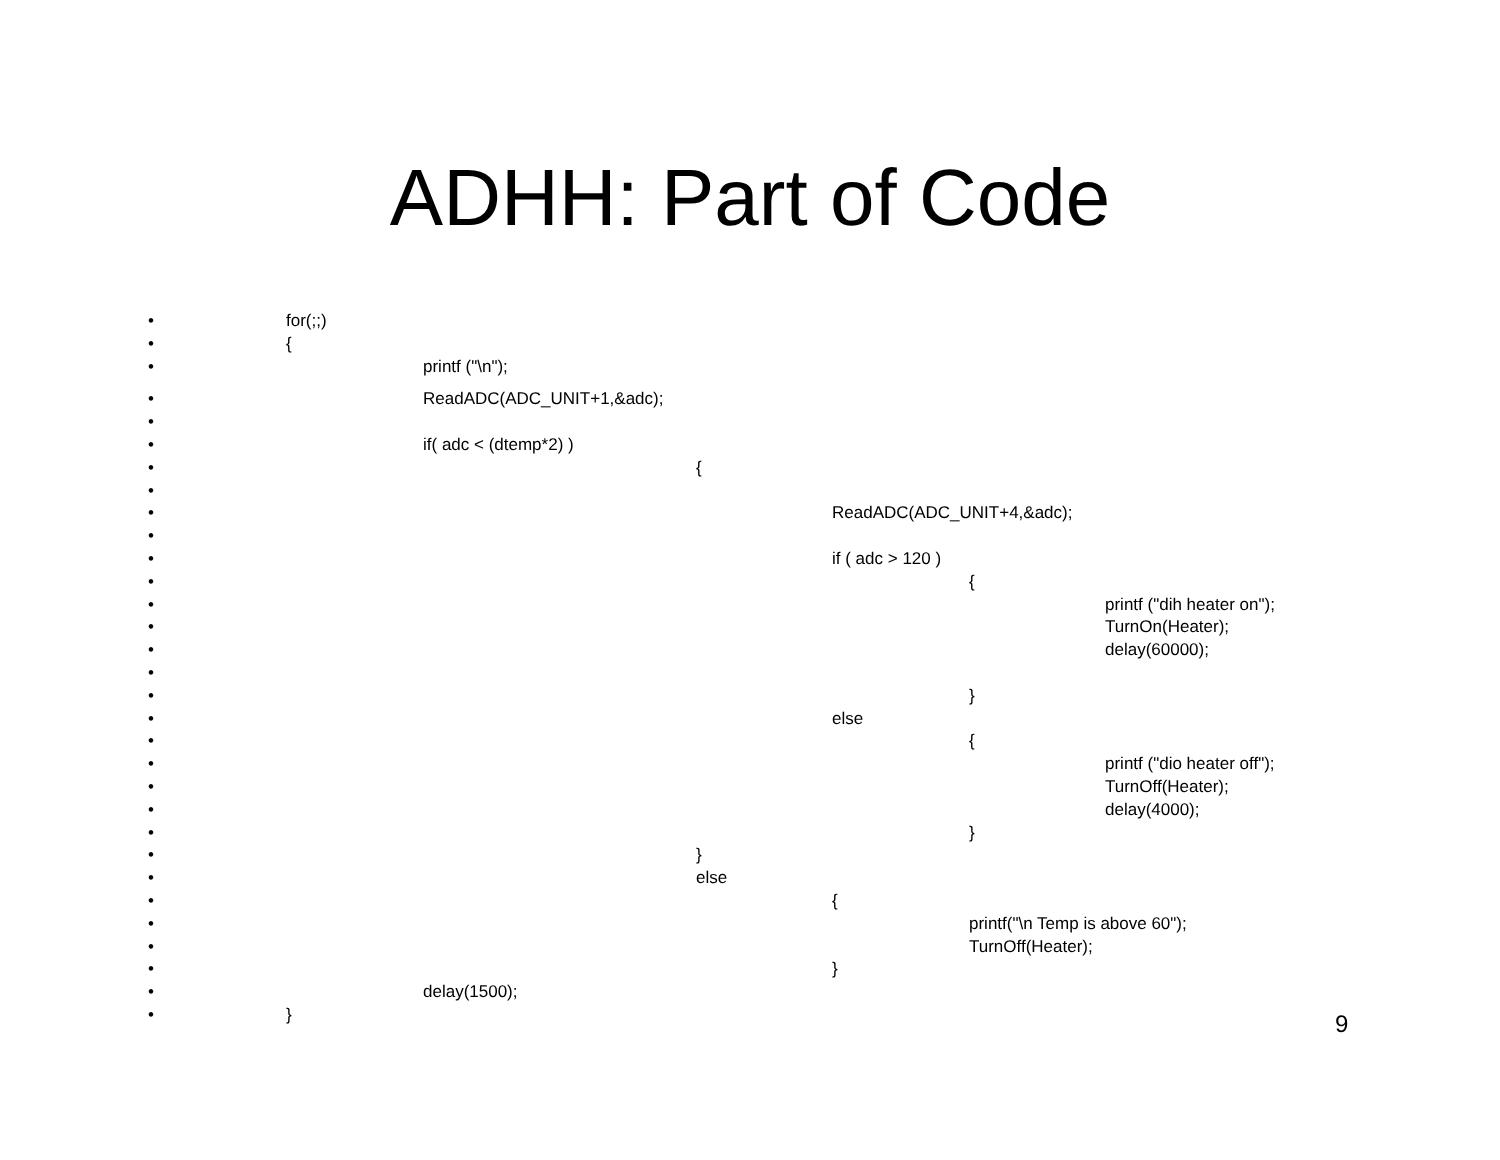ADHH: Part of Code
• for(;;)
• {
• printf ("\n");
• ReadADC(ADC_UNIT+1,&adc);
•
• if( adc < (dtemp*2) )
• {
•
• ReadADC(ADC_UNIT+4,&adc);
•
• if ( adc > 120 )
• {
• printf ("dih heater on");
• TurnOn(Heater);
• delay(60000);
•
• }
• else
• {
• printf ("dio heater off");
• TurnOff(Heater);
• delay(4000);
• }
• }
• else
• {
• printf("\n Temp is above 60");
• TurnOff(Heater);
• }
• delay(1500);
• }
9